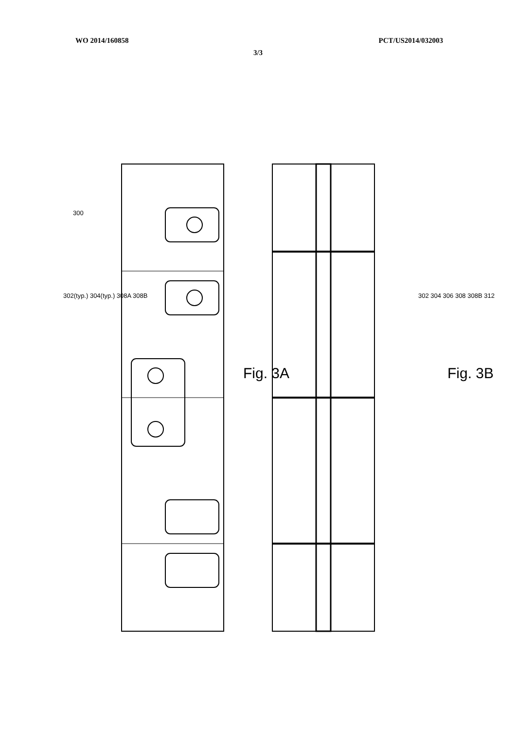WO 2014/160858 PCT/US2014/032003
3/3
300 302(typ.) 304(typ.) 308A 308B Fig. 3A 302 304 306 308 308B 312 Fig. 3B
Fig. 3A Fig. 3B
300
302(typ.) 304(typ.) 308A 308B 302 304 306 308 308B 312